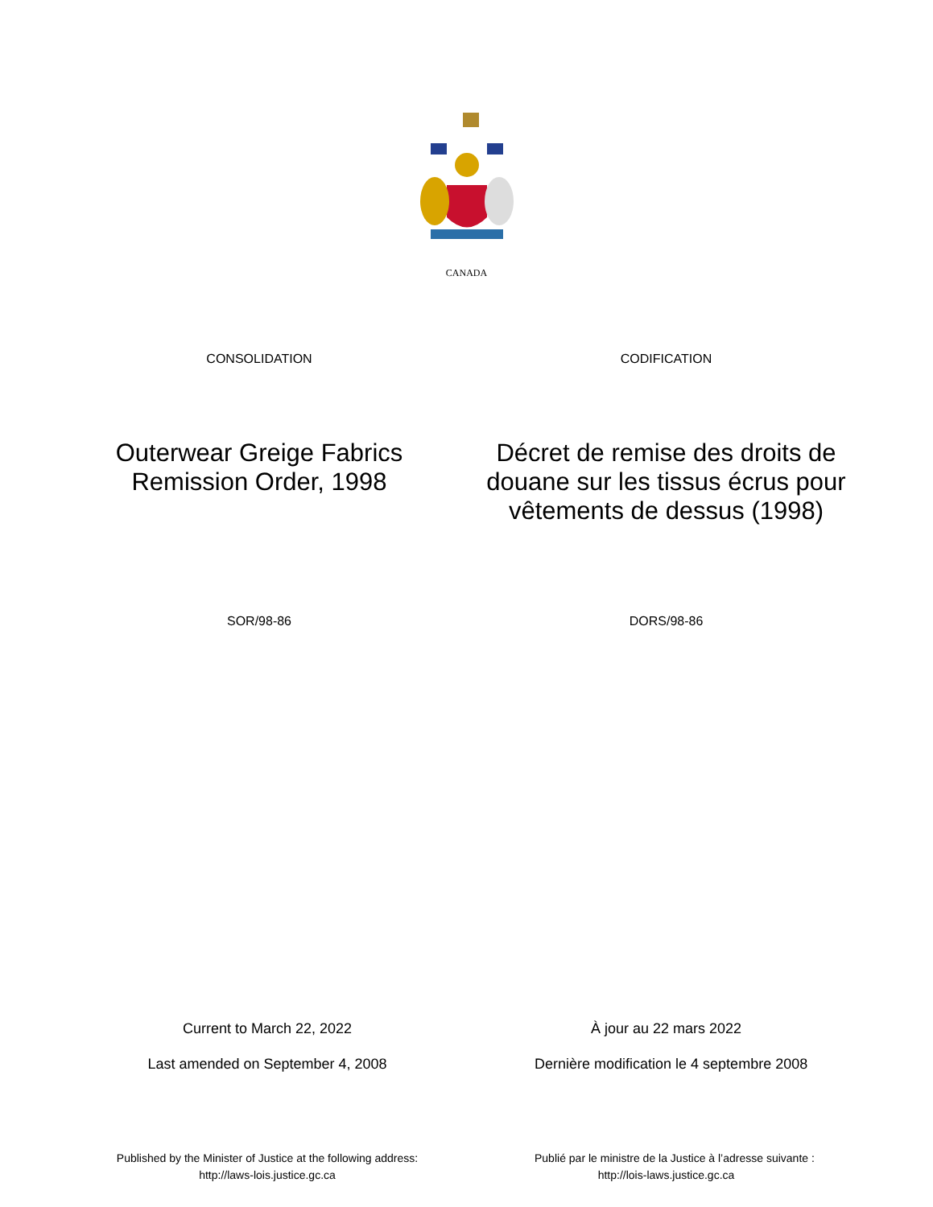CANADA
CONSOLIDATION CODIFICATION
Outerwear Greige Fabrics
Remission Order, 1998
Décret de remise des droits de douane sur les tissus écrus pour vêtements de dessus (1998)
SOR/98-86 DORS/98-86
Current to March 22, 2022
Last amended on September 4, 2008
À jour au 22 mars 2022
Dernière modification le 4 septembre 2008
Published by the Minister of Justice at the following address:
http://laws-lois.justice.gc.ca
Publié par le ministre de la Justice à l’adresse suivante :
http://lois-laws.justice.gc.ca